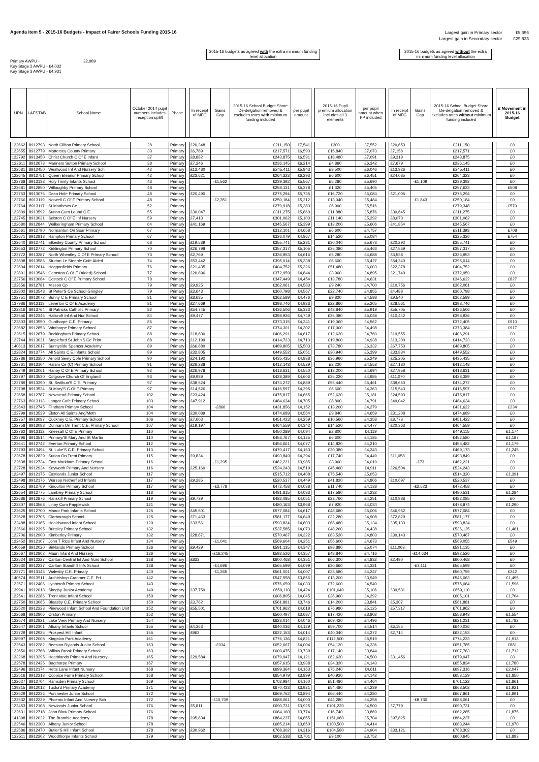Agenda item 5 - 2015-16 Budgets - Impact of Fairer Schools Funding 2015-16
Largest gain in Primary sector £5,696
Largest gain in Secondary sector £29,828
2015-16 budgets as agreed with the extra minimum funding level allocation
2015-16 budgets as agreed without the extra minimum funding level allocation
Primary AWPU - £2,989
Key Stage 2 AWPU - £4,032
Key Stage 3 AWPU - £4,931
| URN | LAESTAB | School Name | October 2014 pupil numbers includes reception uplift | Phase | | In receipt of MFG | Gains Cap | 2015-16 School Budget Share De-delgation removed & excludes rates with minimum funding included | per pupil amount | | 2015-16 Pupil premium allocation includes all 3 elements | per pupil amount when PP included | | In receipt of MFG | Gains Cap | 2015-16 School Budget Share De-delgation removed & excludes rates without minimum funding included | | £ Movement in 2015-16 Budget |
| --- | --- | --- | --- | --- | --- | --- | --- | --- | --- | --- | --- | --- | --- | --- | --- | --- | --- | --- |
| 122662 | 8912793 | North Clifton Primary School | 28 | Primary | | £20,348 | | £211,150 | £7,541 | | £300 | £7,552 | | £20,653 | | £211,150 | | £0 |
| 122655 | 8912779 | Mattersey County Primary | 33 | Primary | | £6,789 | | £217,571 | £6,593 | | £15,840 | £7,073 | | £7,158 | | £217,571 | | £0 |
| 122792 | 8913450 | Christ Church C Of E Infant | 37 | Primary | | £8,882 | | £243,875 | £6,591 | | £18,480 | £7,091 | | £9,319 | | £243,875 | | £0 |
| 122611 | 8912673 | Manners Sutton Primary School | 38 | Primary | | £7,246 | | £236,145 | £6,214 | | £4,860 | £6,342 | | £7,679 | | £236,145 | | £0 |
| 122581 | 8912450 | Westwood Inf And Nursery Sch | 42 | Primary | | £13,480 | | £245,411 | £5,843 | | £8,500 | £6,046 | | £13,926 | | £245,411 | | £0 |
| 122645 | 8912751 | Queen Eleanor Primary School | 42 | Primary | | £23,621 | | £264,323 | £6,293 | | £6,600 | £6,451 | | £24,085 | | £264,323 | | £0 |
| 122768 | 8913138 | Holy Trinity Infants School | 43 | Primary | | | -£1,562 | £239,392 | £5,567 | | £5,280 | £5,690 | | | -£1,109 | £239,392 | | £0 |
| 122681 | 8912850 | Willoughby Primary School | 48 | Primary | | | | £258,131 | £5,378 | | £1,320 | £5,405 | | | | £257,623 | | £508 |
| 122753 | 8913076 | Dean Hole Primary School | 48 | Primary | | £20,490 | | £275,294 | £5,735 | | £16,720 | £6,084 | | £21,005 | | £275,294 | | £0 |
| 122766 | 8913119 | Norwell C Of E Primary School | 48 | Primary | | | -£2,351 | £250,184 | £5,212 | | £13,040 | £5,484 | | | -£1,843 | £250,184 | | £0 |
| 122764 | 8913117 | St Matthews Ce | 52 | Primary | | | | £279,918 | £5,383 | | £6,900 | £5,516 | | | | £279,348 | | £570 |
| 122809 | 8913592 | Sutton Cum Lound C.E. | 55 | Primary | | £30,047 | | £311,275 | £5,660 | | £11,880 | £5,876 | | £30,645 | | £311,275 | | £0 |
| 122745 | 8913031 | Selston C Of E Inf Nursery | 59 | Primary | | £7,413 | | £301,062 | £5,103 | | £11,140 | £5,292 | | £8,070 | | £301,062 | | £0 |
| 122680 | 8912844 | Walkeringham Primary School | 64 | Primary | | £41,169 | | £345,567 | £5,399 | | £13,200 | £5,606 | | £41,854 | | £345,567 | | £0 |
| 122661 | 8912790 | Normanton On Soar Primary | 67 | Primary | | | | £312,101 | £4,658 | | £6,600 | £4,757 | | | | £311,393 | | £708 |
| 122671 | 8912813 | Rampton Primary School | 67 | Primary | | | | £326,079 | £4,867 | | £14,520 | £5,084 | | | | £325,326 | | £754 |
| 122640 | 8912741 | Elkesley County Primary School | 68 | Primary | | £19,539 | | £355,741 | £5,231 | | £30,040 | £5,673 | | £20,292 | | £355,741 | | £0 |
| 122653 | 8912772 | Kirklington Primary School | 70 | Primary | | £26,798 | | £357,317 | £5,105 | | £25,080 | £5,463 | | £27,569 | | £357,317 | | £0 |
| 122772 | 8913287 | North Wheatley C Of E Primary School | 73 | Primary | | £2,769 | | £336,953 | £4,616 | | £5,280 | £4,688 | | £3,538 | | £336,953 | | £0 |
| 122808 | 8913586 | Sturton Le Steeple Cofe Aided | 74 | Primary | | £53,442 | | £395,014 | £5,338 | | £6,600 | £5,427 | | £54,240 | | £395,014 | | £0 |
| 122604 | 8912614 | Haggonfields Primary | 76 | Primary | | £21,435 | | £404,752 | £5,326 | | £51,480 | £6,003 | | £22,378 | | £404,752 | | £0 |
| 122801 | 8913546 | Gamston C Of E (Aided) School | 77 | Primary | | £20,896 | | £372,959 | £4,844 | | £3,960 | £4,895 | | £21,740 | | £372,959 | | £0 |
| 122756 | 8913084 | Costock C Of E Primary School | 78 | Primary | | | | £347,449 | £4,454 | | £13,780 | £4,631 | | | | £346,622 | | £827 |
| 122656 | 8912781 | Misson Cp | 79 | Primary | | £9,925 | | £362,061 | £4,583 | | £9,240 | £4,700 | | £10,756 | | £362,061 | | £0 |
| 122802 | 8913548 | St Peter'S Ce School Gringley | 79 | Primary | | £3,643 | | £360,798 | £4,567 | | £22,740 | £4,855 | | £4,488 | | £360,798 | | £0 |
| 122751 | 8913072 | Bunny C E Primary School | 81 | Primary | | £8,685 | | £362,589 | £4,476 | | £9,820 | £4,598 | | £9,540 | | £362,589 | | £0 |
| 137986 | 8913118 | Leverton C Of E Academy | 81 | Primary | | £27,669 | | £398,746 | £4,923 | | £22,860 | £5,205 | | £28,561 | | £398,746 | | £0 |
| 122816 | 8913764 | St Patricks Catholic Primary | 82 | Primary | | £54,745 | | £436,506 | £5,323 | | £48,840 | £5,919 | | £55,705 | | £436,506 | | £0 |
| 122556 | 8912346 | Hallcroft Inf And Nur School | 84 | Primary | | £9,477 | | £398,926 | £4,749 | | £25,080 | £5,048 | | £10,442 | | £398,926 | | £0 |
| 122803 | 8913550 | Gunthorpe C.E. Primary | 86 | Primary | | | | £373,315 | £4,341 | | £19,060 | £4,562 | | | | £372,405 | | £910 |
| 122682 | 8912853 | Winthorpe Primary School | 87 | Primary | | | | £374,301 | £4,302 | | £17,000 | £4,498 | | | | £373,384 | | £917 |
| 122615 | 8912679 | Beckingham Primary School | 88 | Primary | | £18,600 | | £406,291 | £4,617 | | £12,620 | £4,760 | | £19,555 | | £406,291 | | £0 |
| 122744 | 8913021 | Stapleford St John'S Ce Prim | 88 | Primary | | £12,199 | | £414,723 | £4,713 | | £19,800 | £4,938 | | £13,200 | | £414,723 | | £0 |
| 140613 | 8912017 | Sunnyside Spencer Academy | 89 | Primary | | £66,680 | | £489,805 | £5,503 | | £73,780 | £6,332 | | £67,753 | | £489,805 | | £0 |
| 122824 | 8913774 | All Saints C.E.Infants School | 89 | Primary | | £32,805 | | £449,552 | £5,051 | | £30,940 | £5,399 | | £33,834 | | £449,552 | | £0 |
| 122786 | 8913350 | Arnold Seely Cofe Primary School | 90 | Primary | | £24,192 | | £435,435 | £4,838 | | £36,960 | £5,249 | | £25,205 | | £435,435 | | £0 |
| 122761 | 8913104 | Halam Ce (C) Primary School | 91 | Primary | | £26,238 | | £412,148 | £4,529 | | £2,220 | £4,553 | | £27,180 | | £412,148 | | £0 |
| 122749 | 8913061 | Ranby C Of E Primary School | 92 | Primary | | £26,978 | | £418,631 | £4,550 | | £13,200 | £4,694 | | £27,958 | | £418,631 | | £0 |
| 122797 | 8913530 | Cotgrave Church Of England | 93 | Primary | | £9,989 | | £428,389 | £4,606 | | £35,220 | £4,985 | | £11,070 | | £428,389 | | £0 |
| 122789 | 8913390 | St. Swithun'S C.E. Primary | 97 | Primary | | £38,524 | | £474,272 | £4,889 | | £55,440 | £5,461 | | £39,650 | | £474,272 | | £0 |
| 122798 | 8913534 | St.Mary'S C.Of E.Primary | 97 | Primary | | £14,526 | | £416,597 | £4,295 | | £6,600 | £4,363 | | £15,543 | | £416,597 | | £0 |
| 122658 | 8912787 | Newstead Primary School | 102 | Primary | | £23,424 | | £475,817 | £4,665 | | £52,620 | £5,181 | | £24,593 | | £475,817 | | £0 |
| 122763 | 8913113 | Langar Cofe Primary School | 103 | Primary | | £47,912 | | £484,634 | £4,705 | | £8,800 | £4,791 | | £49,042 | | £484,634 | | £0 |
| 122643 | 8912745 | Flintham Primary School | 104 | Primary | | | -£866 | £431,856 | £4,152 | | £13,200 | £4,279 | | | | £431,622 | | £234 |
| 122799 | 8913539 | Elston All Saints Ang/Meth | 104 | Primary | | £30,089 | | £474,689 | £4,564 | | £9,840 | £4,659 | | £31,208 | | £474,689 | | £0 |
| 122757 | 8913087 | Cuckney C.E. Primary School | 106 | Primary | | £7,603 | | £451,423 | £4,259 | | £10,560 | £4,358 | | £8,773 | | £451,423 | | £0 |
| 122758 | 8913088 | Dunham On Trent C.E. Primary School | 107 | Primary | | £19,197 | | £464,559 | £4,342 | | £14,520 | £4,477 | | £20,363 | | £464,559 | | £0 |
| 122762 | 8913112 | Kneesall C Of E Primary | 110 | Primary | | | | £450,289 | £4,094 | | £2,800 | £4,119 | | | | £449,115 | | £1,174 |
| 122796 | 8913514 | Primary/St Mary And St Martin | 110 | Primary | | | | £453,767 | £4,125 | | £6,600 | £4,185 | | | | £452,580 | | £1,187 |
| 122641 | 8912742 | Everton Primary School | 112 | Primary | | | | £456,661 | £4,077 | | £14,820 | £4,210 | | | | £455,482 | | £1,179 |
| 122793 | 8913494 | St. Luke'S C.E. Primary School | 113 | Primary | | | | £470,417 | £4,163 | | £20,380 | £4,343 | | | | £469,173 | | £1,245 |
| 122678 | 8912829 | Sutton On Trent Primary | 115 | Primary | | £9,834 | | £493,849 | £4,294 | | £17,740 | £4,449 | | £11,058 | | £493,849 | | £0 |
| 122638 | 8912734 | East Markham Primary School | 116 | Primary | | | -£1,295 | £462,221 | £3,985 | | £3,960 | £4,019 | | | -£73 | £462,221 | | £0 |
| 122728 | 8912924 | Keyworth Primary And Nursery | 116 | Primary | | £25,160 | | £524,243 | £4,519 | | £45,460 | £4,911 | | £26,504 | | £524,243 | | £0 |
| 122497 | 8912175 | Eastlands Junior School | 117 | Primary | | | | £515,712 | £4,408 | | £75,540 | £5,053 | | | | £514,320 | | £1,391 |
| 122498 | 8912176 | Warsop Netherfield Infants | 117 | Primary | | £9,285 | | £520,537 | £4,449 | | £41,820 | £4,806 | | £10,697 | | £520,537 | | £0 |
| 122651 | 8912769 | Kinoulton Primary School | 117 | Primary | | | -£3,778 | £472,458 | £4,038 | | £11,740 | £4,138 | | | -£2,523 | £472,458 | | £0 |
| 122654 | 8912775 | Lambley Primary School | 118 | Primary | | | | £481,815 | £4,083 | | £17,580 | £4,232 | | | | £480,531 | | £1,284 |
| 122686 | 8912876 | Ranskill Primary School | 119 | Primary | | £9,739 | | £482,085 | £4,051 | | £23,760 | £4,251 | | £10,988 | | £482,085 | | £0 |
| 122807 | 8913568 | Linby Cum Papplewick | 121 | Primary | | | | £480,163 | £3,968 | | £7,920 | £4,034 | | | | £478,874 | | £1,290 |
| 122625 | 8912700 | Manor Park Infants School | 125 | Primary | | £45,501 | | £577,084 | £4,617 | | £48,680 | £5,006 | | £46,952 | | £577,084 | | £0 |
| 122628 | 8912705 | Clarborough School. | 125 | Primary | | £71,463 | | £581,177 | £4,649 | | £32,280 | £4,908 | | £72,829 | | £581,177 | | £0 |
| 122488 | 8912165 | Healdswood Infant School | 129 | Primary | | £33,561 | | £593,824 | £4,603 | | £68,480 | £5,134 | | £35,133 | | £593,824 | | £0 |
| 122566 | 8912395 | Brinsley Primary School | 132 | Primary | | | | £537,585 | £4,073 | | £48,260 | £4,438 | | | | £536,125 | | £1,461 |
| 122706 | 8912900 | Kimberley Primary | 132 | Primary | | £28,671 | | £570,467 | £4,322 | | £63,520 | £4,803 | | £30,143 | | £570,467 | | £0 |
| 122452 | 8912107 | John T Rice Infant And Nursery | 134 | Primary | | | -£1,041 | £569,604 | £4,251 | | £56,600 | £4,673 | | | | £569,055 | | £549 |
| 140659 | 8912020 | Birklands Primary School | 136 | Primary | | £9,429 | | £591,135 | £4,347 | | £98,880 | £5,074 | | £11,063 | | £591,135 | | £0 |
| 122667 | 8912802 | Maun Infant And Nursery | 136 | Primary | | | -£16,245 | £592,526 | £4,357 | | £48,840 | £4,716 | | | -£14,634 | £592,526 | | £0 |
| 122524 | 8912227 | Carlton Central Inf And Nurs School | 138 | Primary | | £833 | | £600,468 | £4,351 | | £66,300 | £4,832 | | £2,490 | | £600,468 | | £0 |
| 122530 | 8912237 | Carlton Standhill Infs School | 138 | Primary | | | -£4,696 | £565,599 | £4,099 | | £30,660 | £4,321 | | | -£3,111 | £565,599 | | £0 |
| 122771 | 8913145 | Walesby C.E. Primary | 140 | Primary | | | -£1,265 | £561,001 | £4,007 | | £33,580 | £4,247 | | | | £560,759 | | £242 |
| 140574 | 8913511 | Archbishop Cranmer C.E. Pri | 142 | Primary | | | | £547,558 | £3,856 | | £13,200 | £3,949 | | | | £546,063 | | £1,495 |
| 122571 | 8912406 | Lynncroft Primary School | 143 | Primary | | | | £576,659 | £4,033 | | £72,600 | £4,540 | | | | £575,064 | | £1,596 |
| 139941 | 8912013 | Skegby Junior Academy | 149 | Primary | | £37,759 | | £659,110 | £4,424 | | £101,640 | £5,106 | | £39,531 | | £659,110 | | £0 |
| 122541 | 8912286 | Trent Vale Infant School | 150 | Primary | | | | £606,805 | £4,045 | | £36,960 | £4,292 | | | | £605,101 | | £1,704 |
| 122750 | 8913065 | Bleasby C.E. Primary School | 150 | Primary | | £3,762 | | £561,881 | £3,746 | | £14,200 | £3,841 | | £5,307 | | £561,881 | | £0 |
| 122520 | 8912223 | Pinewood Infant School And Foundation Unit | 152 | Primary | | £55,501 | | £701,962 | £4,618 | | £76,980 | £5,125 | | £57,317 | | £701,962 | | £0 |
| 122668 | 8912806 | Orston Primary | 152 | Primary | | | | £560,497 | £3,687 | | £17,420 | £3,802 | | | | £558,943 | | £1,554 |
| 122674 | 8912821 | Lake View Primary And Nursery | 154 | Primary | | | | £623,014 | £4,046 | | £69,420 | £4,496 | | | | £621,231 | | £1,782 |
| 122547 | 8912301 | Albany Infants School | 155 | Primary | | £4,363 | | £640,036 | £4,129 | | £59,700 | £4,514 | | £6,155 | | £640,036 | | £0 |
| 122729 | 8912925 | Prospect Hill Infant | 155 | Primary | | £963 | | £622,153 | £4,014 | | £40,040 | £4,272 | | £2,714 | | £622,153 | | £0 |
| 138997 | 8912008 | Kingston Park Academy | 161 | Primary | | | | £776,136 | £4,821 | | £112,500 | £5,519 | | | | £774,223 | | £1,913 |
| 122543 | 8912282 | Beeston Rylands Junior School | 163 | Primary | | | -£934 | £652,667 | £4,004 | | £54,120 | £4,336 | | | | £651,785 | | £881 |
| 122650 | 8912768 | Willow Brook Primary School | 163 | Primary | | | | £609,475 | £3,739 | | £17,140 | £3,844 | | | | £607,763 | | £1,712 |
| 133268 | 8913295 | Heathlands Primary And Nursery | 165 | Primary | | £29,584 | | £679,947 | £4,121 | | £62,620 | £4,500 | | £31,456 | | £679,947 | | £0 |
| 122578 | 8912436 | Bagthorpe Primary | 167 | Primary | | | | £657,615 | £3,938 | | £34,320 | £4,143 | | | | £655,834 | | £1,780 |
| 122496 | 8912174 | Hetts Lane Infant Nursery | 168 | Primary | | | | £699,364 | £4,163 | | £75,240 | £4,611 | | | | £697,316 | | £2,047 |
| 122516 | 8912213 | Coppice Farm Primary School | 168 | Primary | | | | £654,979 | £3,899 | | £40,920 | £4,142 | | | | £653,129 | | £1,850 |
| 122627 | 8912704 | Ramsden Primary School | 169 | Primary | | | | £702,984 | £4,160 | | £51,480 | £4,464 | | | | £701,122 | | £1,861 |
| 139215 | 8912012 | Tuxford Primary Academy | 171 | Primary | | | | £670,423 | £3,921 | | £54,480 | £4,239 | | | | £668,502 | | £1,921 |
| 122529 | 8912236 | Porchester Junior School | 172 | Primary | | | | £669,752 | £3,894 | | £66,440 | £4,280 | | | | £667,861 | | £1,891 |
| 122532 | 8912239 | Phoenix Infant And Nursery Sch | 172 | Primary | | | -£10,709 | £688,061 | £4,000 | | £44,280 | £4,258 | | | -£8,730 | £688,061 | | £0 |
| 122453 | 8912108 | Newlands Junior School | 176 | Primary | | £5,811 | | £690,731 | £3,925 | | £101,220 | £4,500 | | £7,779 | | £690,731 | | £0 |
| 122631 | 8912718 | John Blow Primary School | 176 | Primary | | | | £664,160 | £3,774 | | £16,740 | £3,869 | | | | £662,285 | | £1,875 |
| 141398 | 8912022 | The Bramble Academy | 178 | Primary | | £95,634 | | £864,237 | £4,855 | | £151,060 | £5,704 | | £97,825 | | £864,237 | | £0 |
| 122546 | 8912300 | Albany Junior School | 178 | Primary | | | | £685,214 | £3,850 | | £100,500 | £4,414 | | | | £683,244 | | £1,970 |
| 122586 | 8912470 | Butler'S Hill Infant School | 178 | Primary | | £30,962 | | £768,302 | £4,316 | | £104,580 | £4,904 | | £33,121 | | £768,302 | | £0 |
| 122511 | 8912202 | Woodthorpe Infants School | 179 | Primary | | | | £662,538 | £3,701 | | £9,100 | £3,752 | | | | £660,645 | | £1,893 |